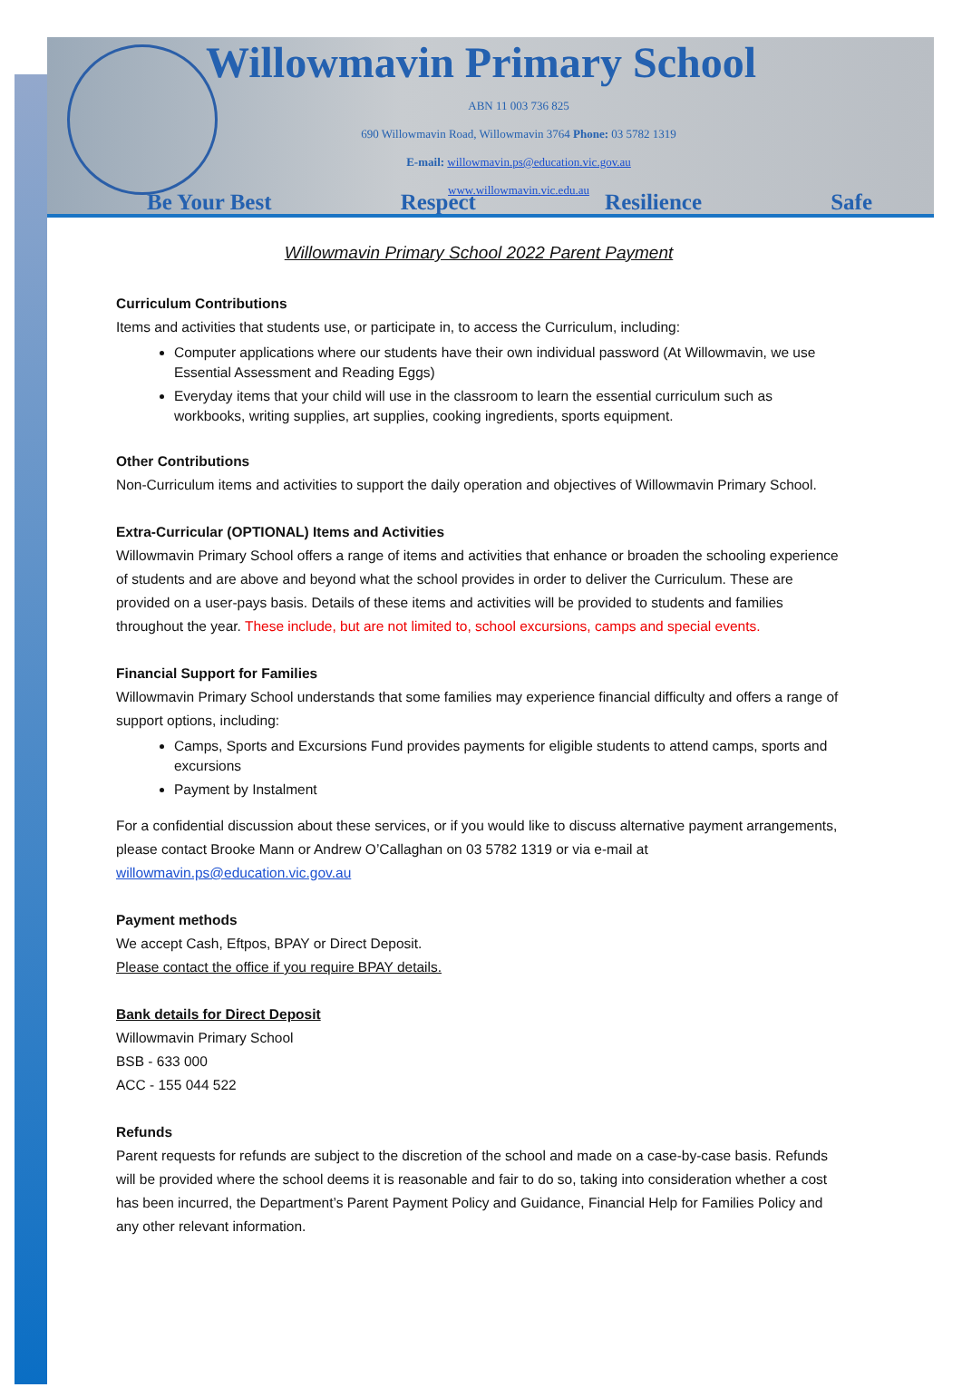Willowmavin Primary School
ABN 11 003 736 825
690 Willowmavin Road, Willowmavin 3764 Phone: 03 5782 1319
E-mail: willowmavin.ps@education.vic.gov.au
www.willowmavin.vic.edu.au
Be Your Best Respect Resilience Safe
Willowmavin Primary School 2022 Parent Payment
Curriculum Contributions
Items and activities that students use, or participate in, to access the Curriculum, including:
Computer applications where our students have their own individual password (At Willowmavin, we use Essential Assessment and Reading Eggs)
Everyday items that your child will use in the classroom to learn the essential curriculum such as workbooks, writing supplies, art supplies, cooking ingredients, sports equipment.
Other Contributions
Non-Curriculum items and activities to support the daily operation and objectives of Willowmavin Primary School.
Extra-Curricular (OPTIONAL) Items and Activities
Willowmavin Primary School offers a range of items and activities that enhance or broaden the schooling experience of students and are above and beyond what the school provides in order to deliver the Curriculum. These are provided on a user-pays basis. Details of these items and activities will be provided to students and families throughout the year. These include, but are not limited to, school excursions, camps and special events.
Financial Support for Families
Willowmavin Primary School understands that some families may experience financial difficulty and offers a range of support options, including:
Camps, Sports and Excursions Fund provides payments for eligible students to attend camps, sports and excursions
Payment by Instalment
For a confidential discussion about these services, or if you would like to discuss alternative payment arrangements, please contact Brooke Mann or Andrew O’Callaghan on 03 5782 1319 or via e-mail at willowmavin.ps@education.vic.gov.au
Payment methods
We accept Cash, Eftpos, BPAY or Direct Deposit.
Please contact the office if you require BPAY details.
Bank details for Direct Deposit
Willowmavin Primary School
BSB - 633 000
ACC - 155 044 522
Refunds
Parent requests for refunds are subject to the discretion of the school and made on a case-by-case basis. Refunds will be provided where the school deems it is reasonable and fair to do so, taking into consideration whether a cost has been incurred, the Department’s Parent Payment Policy and Guidance, Financial Help for Families Policy and any other relevant information.